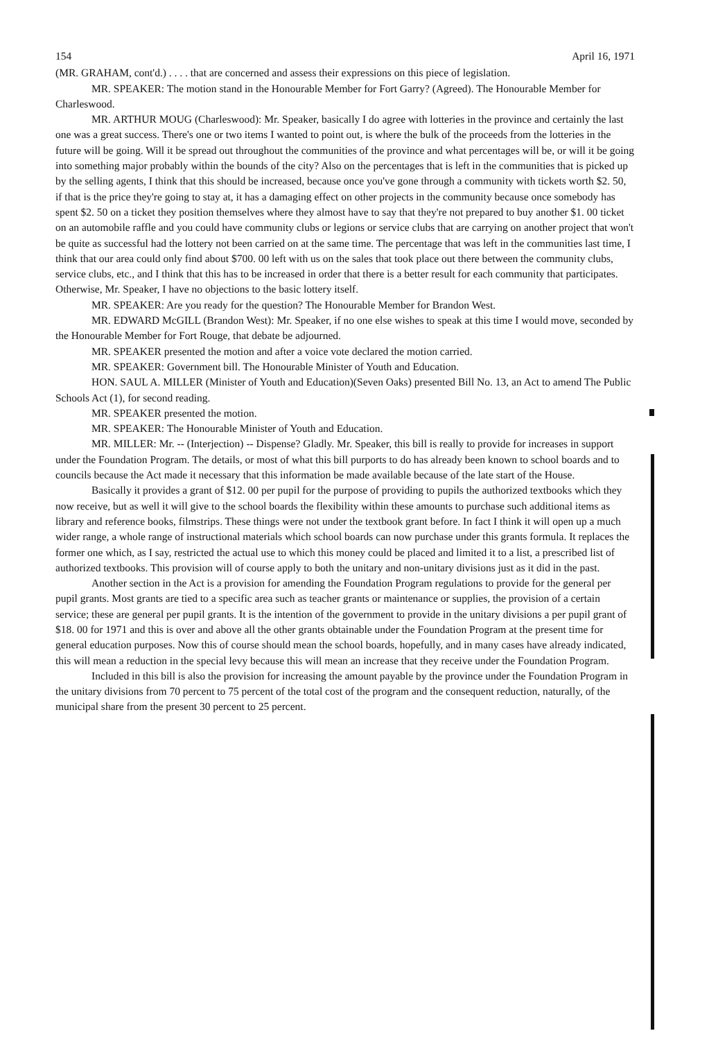154 April 16, 1971
(MR. GRAHAM, cont'd.) . . . . that are concerned and assess their expressions on this piece of legislation.
MR. SPEAKER: The motion stand in the Honourable Member for Fort Garry? (Agreed). The Honourable Member for Charleswood.
MR. ARTHUR MOUG (Charleswood): Mr. Speaker, basically I do agree with lotteries in the province and certainly the last one was a great success. There's one or two items I wanted to point out, is where the bulk of the proceeds from the lotteries in the future will be going. Will it be spread out throughout the communities of the province and what percentages will be, or will it be going into something major probably within the bounds of the city? Also on the percentages that is left in the communities that is picked up by the selling agents, I think that this should be increased, because once you've gone through a community with tickets worth $2. 50, if that is the price they're going to stay at, it has a damaging effect on other projects in the community because once somebody has spent $2. 50 on a ticket they position themselves where they almost have to say that they're not prepared to buy another $1. 00 ticket on an automobile raffle and you could have community clubs or legions or service clubs that are carrying on another project that won't be quite as successful had the lottery not been carried on at the same time. The percentage that was left in the communities last time, I think that our area could only find about $700. 00 left with us on the sales that took place out there between the community clubs, service clubs, etc., and I think that this has to be increased in order that there is a better result for each community that participates. Otherwise, Mr. Speaker, I have no objections to the basic lottery itself.
MR. SPEAKER: Are you ready for the question? The Honourable Member for Brandon West.
MR. EDWARD McGILL (Brandon West): Mr. Speaker, if no one else wishes to speak at this time I would move, seconded by the Honourable Member for Fort Rouge, that debate be adjourned.
MR. SPEAKER presented the motion and after a voice vote declared the motion carried.
MR. SPEAKER: Government bill. The Honourable Minister of Youth and Education.
HON. SAUL A. MILLER (Minister of Youth and Education)(Seven Oaks) presented Bill No. 13, an Act to amend The Public Schools Act (1), for second reading.
MR. SPEAKER presented the motion.
MR. SPEAKER: The Honourable Minister of Youth and Education.
MR. MILLER: Mr. -- (Interjection) -- Dispense? Gladly. Mr. Speaker, this bill is really to provide for increases in support under the Foundation Program. The details, or most of what this bill purports to do has already been known to school boards and to councils because the Act made it necessary that this information be made available because of the late start of the House.
Basically it provides a grant of $12. 00 per pupil for the purpose of providing to pupils the authorized textbooks which they now receive, but as well it will give to the school boards the flexibility within these amounts to purchase such additional items as library and reference books, filmstrips. These things were not under the textbook grant before. In fact I think it will open up a much wider range, a whole range of instructional materials which school boards can now purchase under this grants formula. It replaces the former one which, as I say, restricted the actual use to which this money could be placed and limited it to a list, a prescribed list of authorized textbooks. This provision will of course apply to both the unitary and non-unitary divisions just as it did in the past.
Another section in the Act is a provision for amending the Foundation Program regulations to provide for the general per pupil grants. Most grants are tied to a specific area such as teacher grants or maintenance or supplies, the provision of a certain service; these are general per pupil grants. It is the intention of the government to provide in the unitary divisions a per pupil grant of $18. 00 for 1971 and this is over and above all the other grants obtainable under the Foundation Program at the present time for general education purposes. Now this of course should mean the school boards, hopefully, and in many cases have already indicated, this will mean a reduction in the special levy because this will mean an increase that they receive under the Foundation Program.
Included in this bill is also the provision for increasing the amount payable by the province under the Foundation Program in the unitary divisions from 70 percent to 75 percent of the total cost of the program and the consequent reduction, naturally, of the municipal share from the present 30 percent to 25 percent.